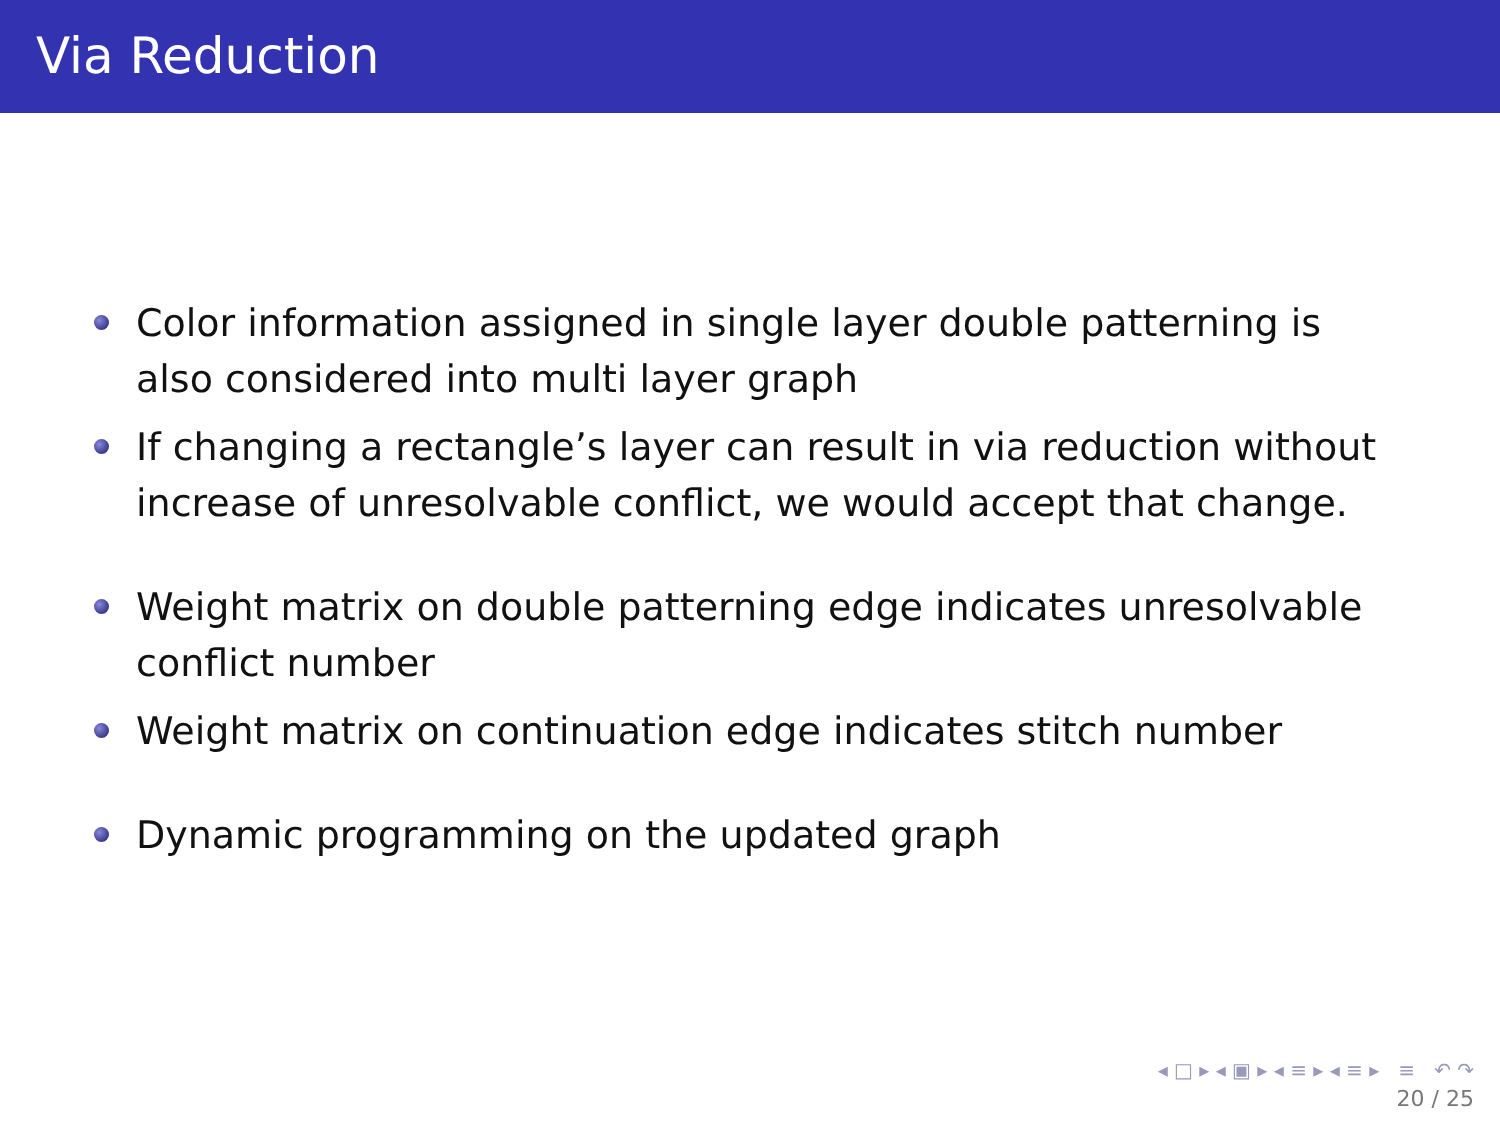Via Reduction
Color information assigned in single layer double patterning is also considered into multi layer graph
If changing a rectangle’s layer can result in via reduction without increase of unresolvable conflict, we would accept that change.
Weight matrix on double patterning edge indicates unresolvable conflict number
Weight matrix on continuation edge indicates stitch number
Dynamic programming on the updated graph
◂ □ ▸ ◂ ▣ ▸ ◂ ≡ ▸ ◂ ≡ ▸ ≡ ↶ ↷
20 / 25